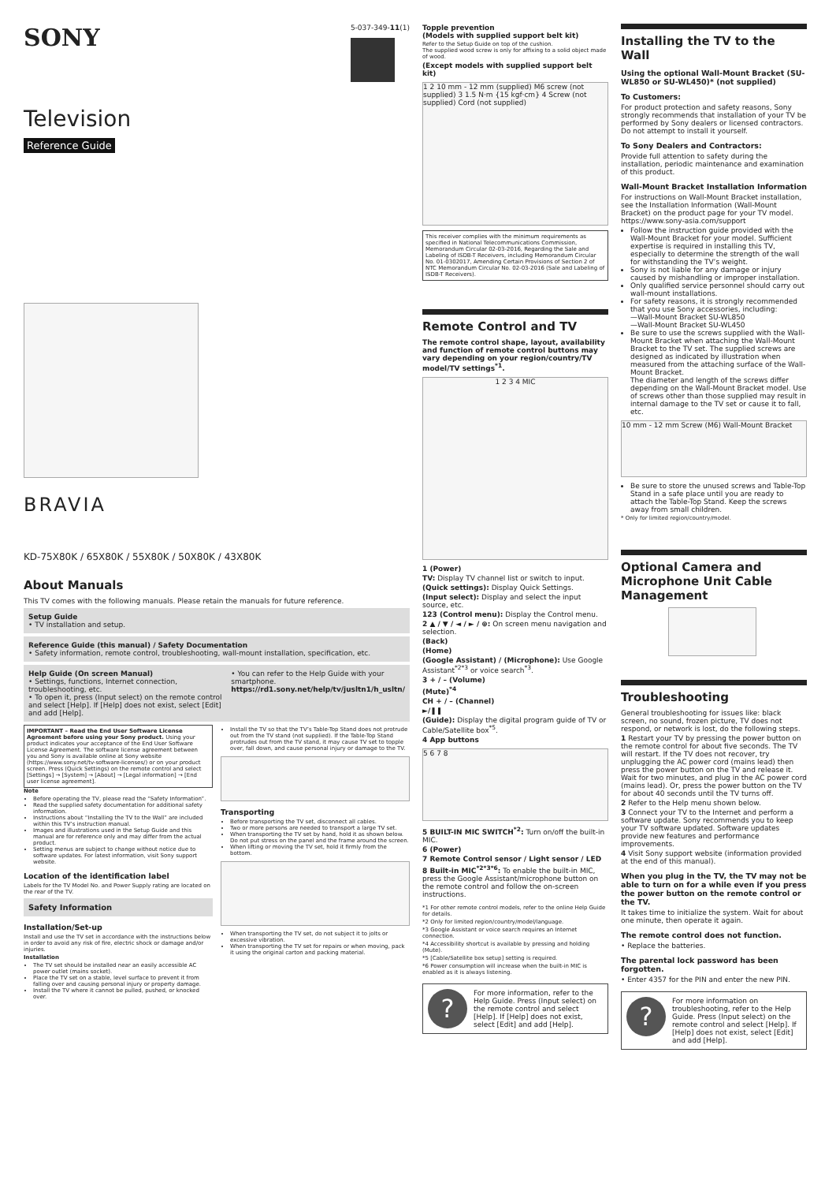SONY
5-037-349-11(1)
Television
Reference Guide
BRAVIA
KD-75X80K / 65X80K / 55X80K / 50X80K / 43X80K
About Manuals
This TV comes with the following manuals. Please retain the manuals for future reference.
Setup Guide
• TV installation and setup.
Reference Guide (this manual) / Safety Documentation
• Safety information, remote control, troubleshooting, wall-mount installation, specification, etc.
Help Guide (On screen Manual)
• Settings, functions, Internet connection, troubleshooting, etc.
• To open it, press (Input select) on the remote control and select [Help]. If [Help] does not exist, select [Edit] and add [Help].
• You can refer to the Help Guide with your smartphone.
https://rd1.sony.net/help/tv/jusltn1/h_usltn/
IMPORTANT – Read the End User Software License Agreement before using your Sony product. Using your product indicates your acceptance of the End User Software License Agreement. The software license agreement between you and Sony is available online at Sony website (https://www.sony.net/tv-software-licenses/) or on your product screen. Press (Quick Settings) on the remote control and select [Settings] → [System] → [About] → [Legal information] → [End user license agreement].
Note
Before operating the TV, please read the “Safety Information”.
Read the supplied safety documentation for additional safety information.
Instructions about “Installing the TV to the Wall” are included within this TV’s instruction manual.
Images and illustrations used in the Setup Guide and this manual are for reference only and may differ from the actual product.
Setting menus are subject to change without notice due to software updates. For latest information, visit Sony support website.
Location of the identification label
Labels for the TV Model No. and Power Supply rating are located on the rear of the TV.
Safety Information
Installation/Set-up
Install and use the TV set in accordance with the instructions below in order to avoid any risk of fire, electric shock or damage and/or injuries.
Installation
The TV set should be installed near an easily accessible AC power outlet (mains socket).
Place the TV set on a stable, level surface to prevent it from falling over and causing personal injury or property damage.
Install the TV where it cannot be pulled, pushed, or knocked over.
Install the TV so that the TV’s Table-Top Stand does not protrude out from the TV stand (not supplied). If the Table-Top Stand protrudes out from the TV stand, it may cause TV set to topple over, fall down, and cause personal injury or damage to the TV.
Transporting
Before transporting the TV set, disconnect all cables.
Two or more persons are needed to transport a large TV set.
When transporting the TV set by hand, hold it as shown below. Do not put stress on the panel and the frame around the screen.
When lifting or moving the TV set, hold it firmly from the bottom.
When transporting the TV set, do not subject it to jolts or excessive vibration.
When transporting the TV set for repairs or when moving, pack it using the original carton and packing material.
Topple prevention
(Models with supplied support belt kit)
Refer to the Setup Guide on top of the cushion.
The supplied wood screw is only for affixing to a solid object made of wood.
(Except models with supplied support belt kit)
1 2 10 mm - 12 mm (supplied) M6 screw (not supplied) 3 1.5 N·m {15 kgf·cm} 4 Screw (not supplied) Cord (not supplied)
This receiver complies with the minimum requirements as specified in National Telecommunications Commission, Memorandum Circular 02-03-2016, Regarding the Sale and Labeling of ISDB-T Receivers, including Memorandum Circular No. 01-0302017, Amending Certain Provisions of Section 2 of NTC Memorandum Circular No. 02-03-2016 (Sale and Labeling of ISDB-T Receivers).
Remote Control and TV
The remote control shape, layout, availability and function of remote control buttons may vary depending on your region/country/TV model/TV settings<sup>*1</sup>.
1 2 3 4 MIC
1 (Power)
TV: Display TV channel list or switch to input.
(Quick settings): Display Quick Settings.
(Input select): Display and select the input source, etc.
123 (Control menu): Display the Control menu.
2 ▲ / ▼ / ◄ / ► / ⊕: On screen menu navigation and selection.
(Back)
(Home)
(Google Assistant) / (Microphone): Use Google Assistant<sup>*2*3</sup> or voice search<sup>*3</sup>.
3 + / – (Volume)
(Mute)<sup>*4</sup>
CH + / – (Channel)
►/❚❚
(Guide): Display the digital program guide of TV or Cable/Satellite box<sup>*5</sup>.
4 App buttons
5 6 7 8
5 BUILT-IN MIC SWITCH<sup>*2</sup>: Turn on/off the built-in MIC.
6 (Power)
7 Remote Control sensor / Light sensor / LED
8 Built-in MIC<sup>*2*3*6</sup>: To enable the built-in MIC, press the Google Assistant/microphone button on the remote control and follow the on-screen instructions.
*1 For other remote control models, refer to the online Help Guide for details.
*2 Only for limited region/country/model/language.
*3 Google Assistant or voice search requires an Internet connection.
*4 Accessibility shortcut is available by pressing and holding (Mute).
*5 [Cable/Satellite box setup] setting is required.
*6 Power consumption will increase when the built-in MIC is enabled as it is always listening.
?
For more information, refer to the Help Guide. Press (Input select) on the remote control and select [Help]. If [Help] does not exist, select [Edit] and add [Help].
Installing the TV to the Wall
Using the optional Wall-Mount Bracket (SU-WL850 or SU-WL450)* (not supplied)
To Customers:
For product protection and safety reasons, Sony strongly recommends that installation of your TV be performed by Sony dealers or licensed contractors. Do not attempt to install it yourself.
To Sony Dealers and Contractors:
Provide full attention to safety during the installation, periodic maintenance and examination of this product.
Wall-Mount Bracket Installation Information
For instructions on Wall-Mount Bracket installation, see the Installation Information (Wall-Mount Bracket) on the product page for your TV model. https://www.sony-asia.com/support
Follow the instruction guide provided with the Wall-Mount Bracket for your model. Sufficient expertise is required in installing this TV, especially to determine the strength of the wall for withstanding the TV’s weight.
Sony is not liable for any damage or injury caused by mishandling or improper installation.
Only qualified service personnel should carry out wall-mount installations.
For safety reasons, it is strongly recommended that you use Sony accessories, including:
—Wall-Mount Bracket SU-WL850
—Wall-Mount Bracket SU-WL450
Be sure to use the screws supplied with the Wall-Mount Bracket when attaching the Wall-Mount Bracket to the TV set. The supplied screws are designed as indicated by illustration when measured from the attaching surface of the Wall-Mount Bracket.
The diameter and length of the screws differ depending on the Wall-Mount Bracket model. Use of screws other than those supplied may result in internal damage to the TV set or cause it to fall, etc.
10 mm - 12 mm Screw (M6) Wall-Mount Bracket
Be sure to store the unused screws and Table-Top Stand in a safe place until you are ready to attach the Table-Top Stand. Keep the screws away from small children.
* Only for limited region/country/model.
Optional Camera and Microphone Unit Cable Management
Troubleshooting
General troubleshooting for issues like: black screen, no sound, frozen picture, TV does not respond, or network is lost, do the following steps.
1 Restart your TV by pressing the power button on the remote control for about five seconds. The TV will restart. If the TV does not recover, try unplugging the AC power cord (mains lead) then press the power button on the TV and release it. Wait for two minutes, and plug in the AC power cord (mains lead). Or, press the power button on the TV for about 40 seconds until the TV turns off.
2 Refer to the Help menu shown below.
3 Connect your TV to the Internet and perform a software update. Sony recommends you to keep your TV software updated. Software updates provide new features and performance improvements.
4 Visit Sony support website (information provided at the end of this manual).
When you plug in the TV, the TV may not be able to turn on for a while even if you press the power button on the remote control or the TV.
It takes time to initialize the system. Wait for about one minute, then operate it again.
The remote control does not function.
• Replace the batteries.
The parental lock password has been forgotten.
• Enter 4357 for the PIN and enter the new PIN.
?
For more information on troubleshooting, refer to the Help Guide. Press (Input select) on the remote control and select [Help]. If [Help] does not exist, select [Edit] and add [Help].